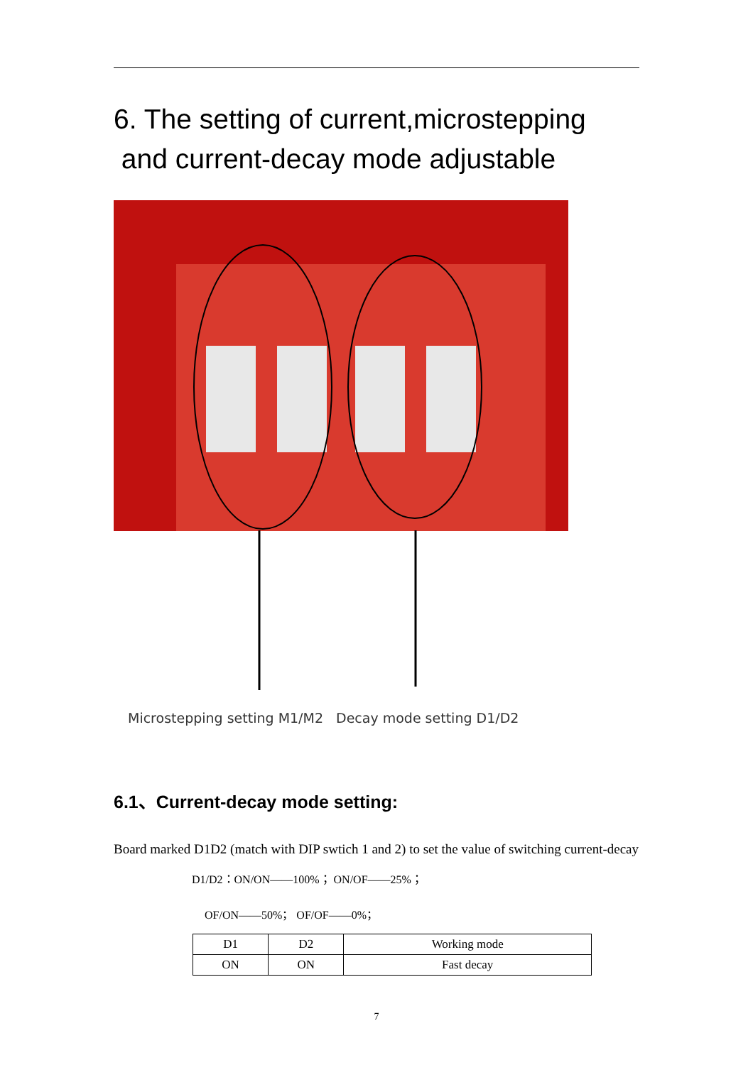6. The setting of current,microstepping
and current-decay mode adjustable
Microstepping setting M1/M2 Decay mode setting D1/D2
6.1、Current-decay mode setting:
Board marked D1D2 (match with DIP swtich 1 and 2) to set the value of switching current-decay
D1/D2：ON/ON——100%； ON/OF——25%；
OF/ON——50%； OF/OF——0%；
| D1 | D2 | Working mode |
| --- | --- | --- |
| ON | ON | Fast decay |
7